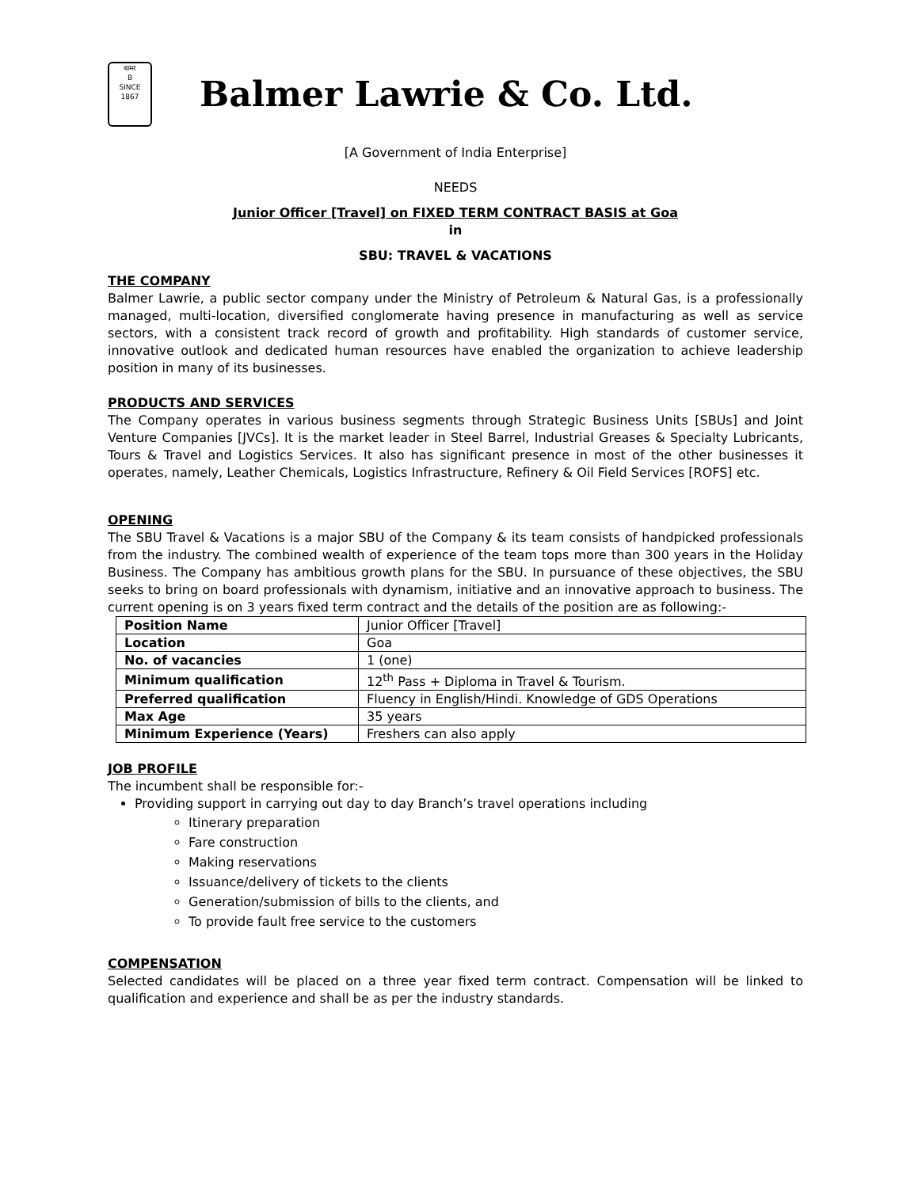बामर
B
SINCE 1867
Balmer Lawrie & Co. Ltd.
[A Government of India Enterprise]
NEEDS
Junior Officer [Travel] on FIXED TERM CONTRACT BASIS at Goa
in
SBU: TRAVEL & VACATIONS
THE COMPANY
Balmer Lawrie, a public sector company under the Ministry of Petroleum & Natural Gas, is a professionally managed, multi-location, diversified conglomerate having presence in manufacturing as well as service sectors, with a consistent track record of growth and profitability. High standards of customer service, innovative outlook and dedicated human resources have enabled the organization to achieve leadership position in many of its businesses.
PRODUCTS AND SERVICES
The Company operates in various business segments through Strategic Business Units [SBUs] and Joint Venture Companies [JVCs]. It is the market leader in Steel Barrel, Industrial Greases & Specialty Lubricants, Tours & Travel and Logistics Services. It also has significant presence in most of the other businesses it operates, namely, Leather Chemicals, Logistics Infrastructure, Refinery & Oil Field Services [ROFS] etc.
OPENING
The SBU Travel & Vacations is a major SBU of the Company & its team consists of handpicked professionals from the industry. The combined wealth of experience of the team tops more than 300 years in the Holiday Business. The Company has ambitious growth plans for the SBU. In pursuance of these objectives, the SBU seeks to bring on board professionals with dynamism, initiative and an innovative approach to business. The current opening is on 3 years fixed term contract and the details of the position are as following:-
| Position Name | Junior Officer [Travel] |
| Location | Goa |
| No. of vacancies | 1 (one) |
| Minimum qualification | 12<sup>th</sup> Pass + Diploma in Travel & Tourism. |
| Preferred qualification | Fluency in English/Hindi. Knowledge of GDS Operations |
| Max Age | 35 years |
| Minimum Experience (Years) | Freshers can also apply |
JOB PROFILE
The incumbent shall be responsible for:-
Providing support in carrying out day to day Branch’s travel operations including
Itinerary preparation
Fare construction
Making reservations
Issuance/delivery of tickets to the clients
Generation/submission of bills to the clients, and
To provide fault free service to the customers
COMPENSATION
Selected candidates will be placed on a three year fixed term contract. Compensation will be linked to qualification and experience and shall be as per the industry standards.